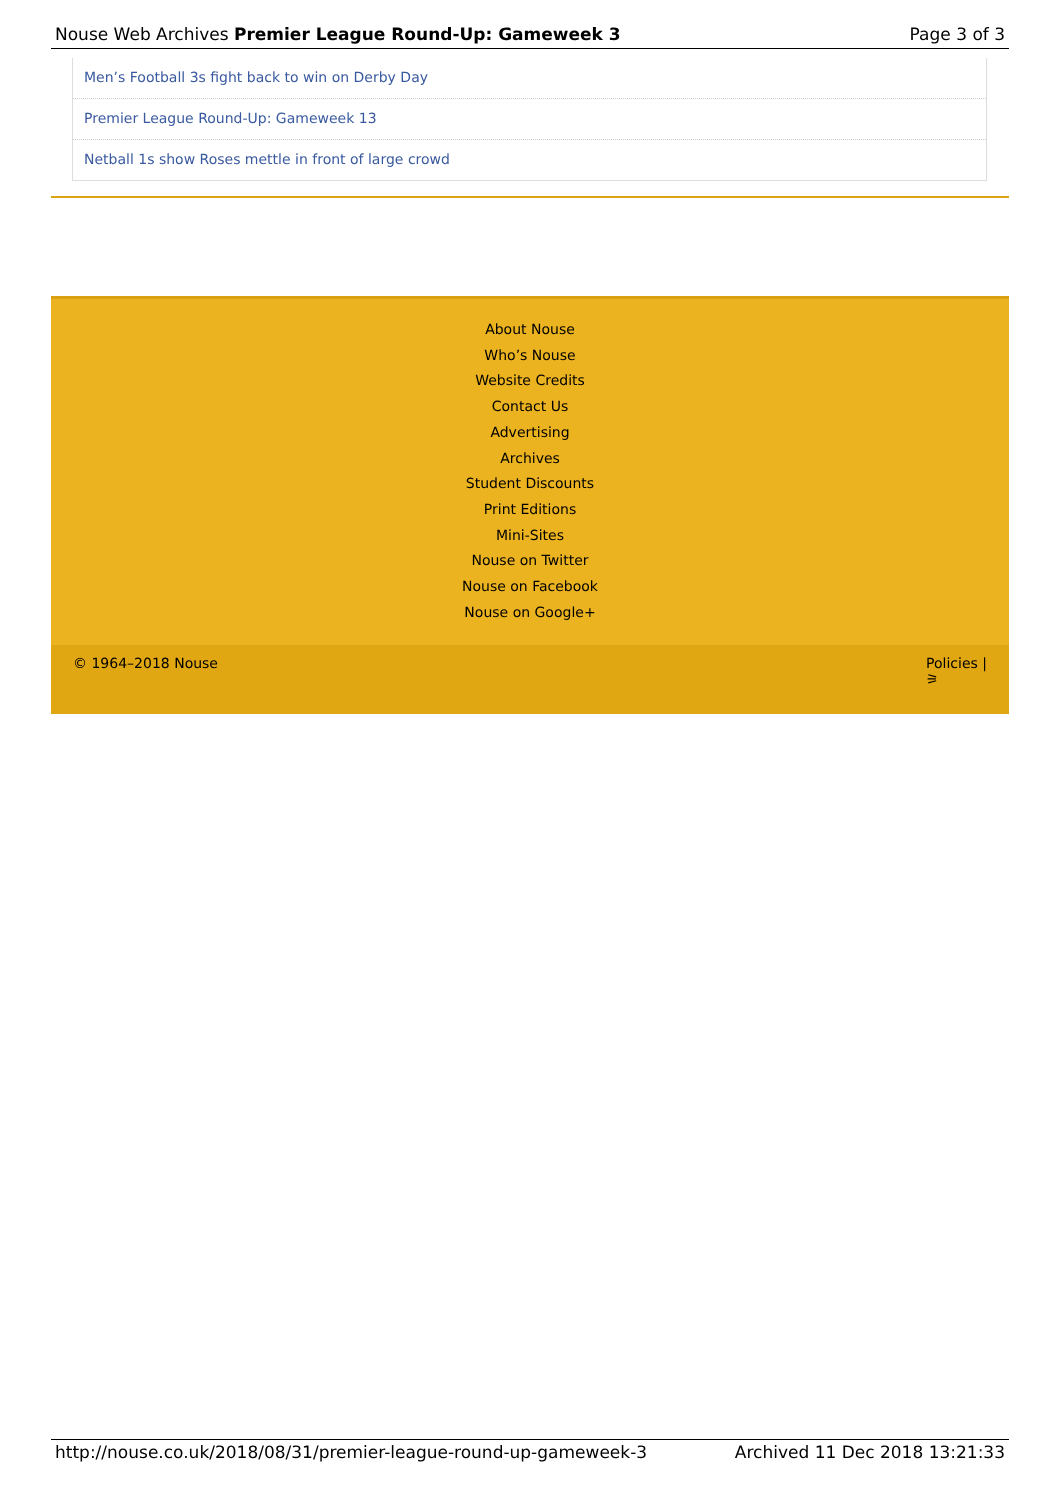Nouse Web Archives Premier League Round-Up: Gameweek 3 Page 3 of 3
Men’s Football 3s fight back to win on Derby Day
Premier League Round-Up: Gameweek 13
Netball 1s show Roses mettle in front of large crowd
About Nouse
Who’s Nouse
Website Credits
Contact Us
Advertising
Archives
Student Discounts
Print Editions
Mini-Sites
Nouse on Twitter
Nouse on Facebook
Nouse on Google+
© 1964–2018 Nouse Policies |
⚞
http://nouse.co.uk/2018/08/31/premier-league-round-up-gameweek-3 Archived 11 Dec 2018 13:21:33